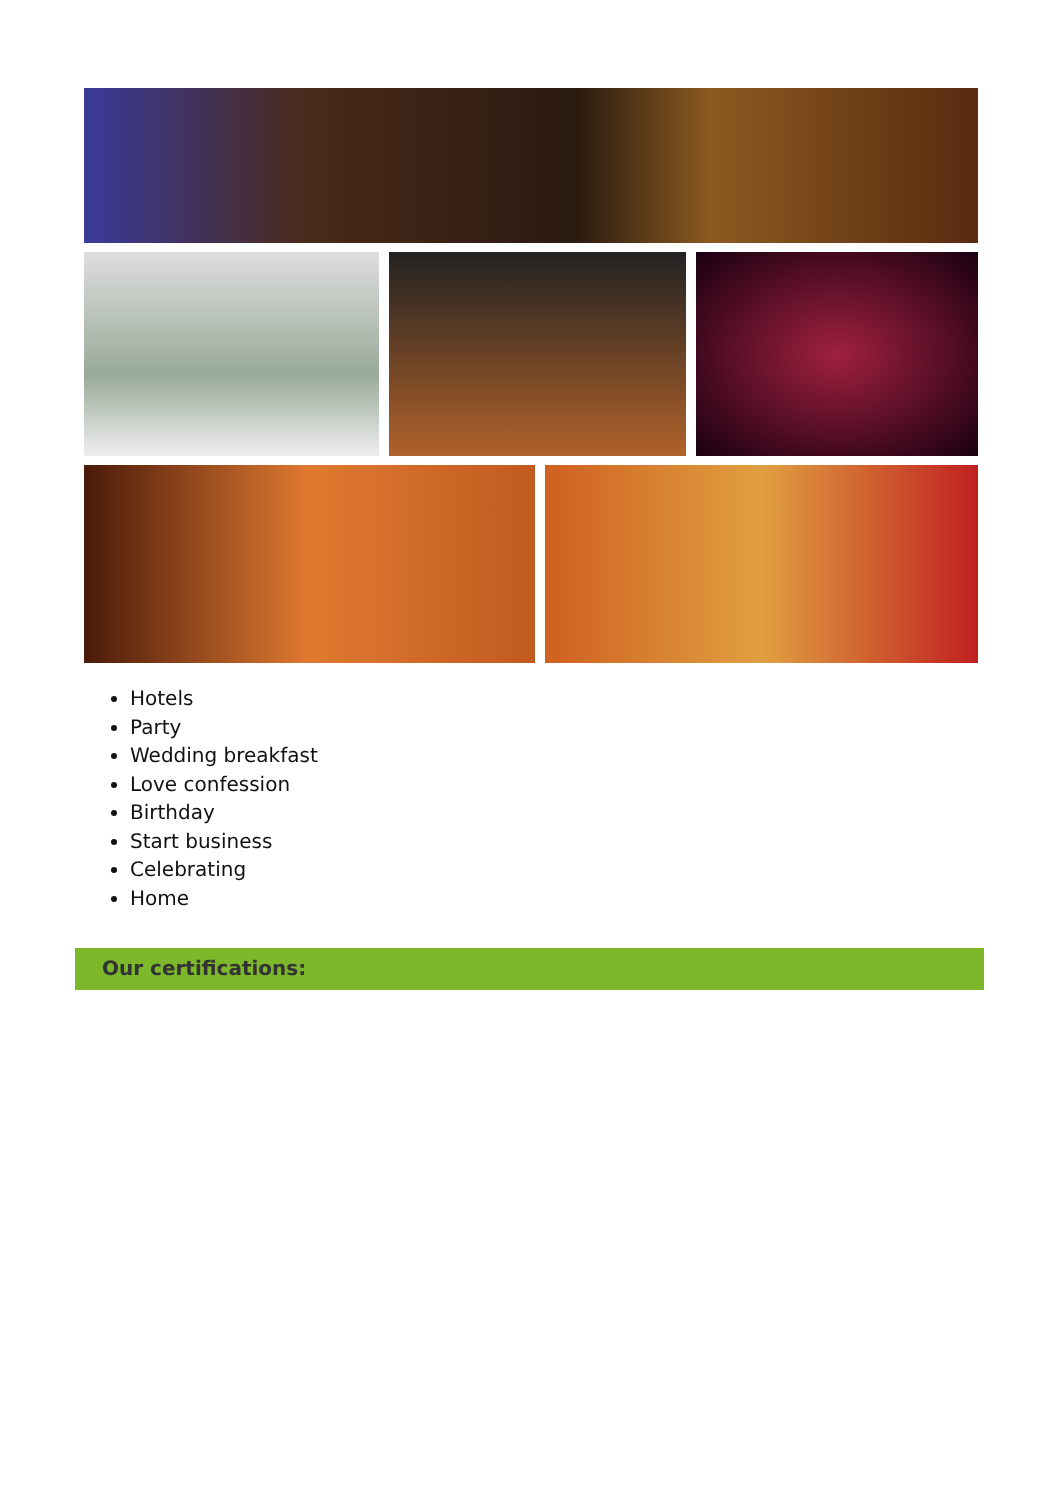Hotels
Party
Wedding breakfast
Love confession
Birthday
Start business
Celebrating
Home
Our certifications: